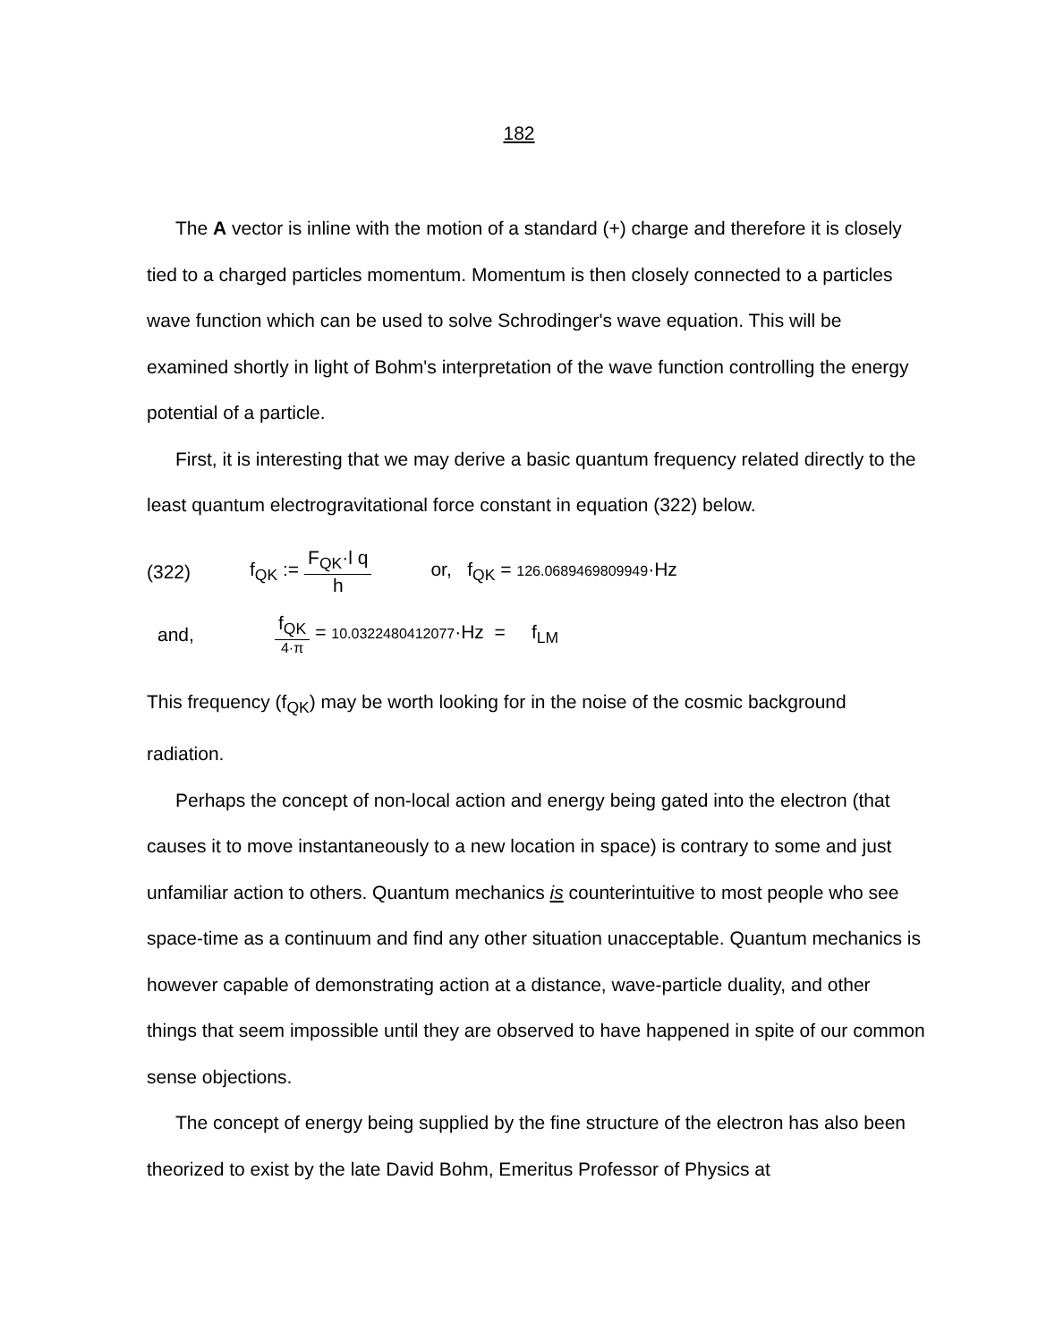182
The A vector is inline with the motion of a standard (+) charge and therefore it is closely tied to a charged particles momentum. Momentum is then closely connected to a particles wave function which can be used to solve Schrodinger's wave equation. This will be examined shortly in light of Bohm's interpretation of the wave function controlling the energy potential of a particle.
First, it is interesting that we may derive a basic quantum frequency related directly to the least quantum electrogravitational force constant in equation (322) below.
(322) f<sub>QK</sub> := F<sub>QK</sub>·l q h or, f<sub>QK</sub> = 126.0689469809949·Hz
and, f<sub>QK</sub> 4·π = 10.0322480412077·Hz = f<sub>LM</sub>
This frequency (f<sub>QK</sub>) may be worth looking for in the noise of the cosmic background radiation.
Perhaps the concept of non-local action and energy being gated into the electron (that causes it to move instantaneously to a new location in space) is contrary to some and just unfamiliar action to others. Quantum mechanics is counterintuitive to most people who see space-time as a continuum and find any other situation unacceptable. Quantum mechanics is however capable of demonstrating action at a distance, wave-particle duality, and other things that seem impossible until they are observed to have happened in spite of our common sense objections.
The concept of energy being supplied by the fine structure of the electron has also been theorized to exist by the late David Bohm, Emeritus Professor of Physics at